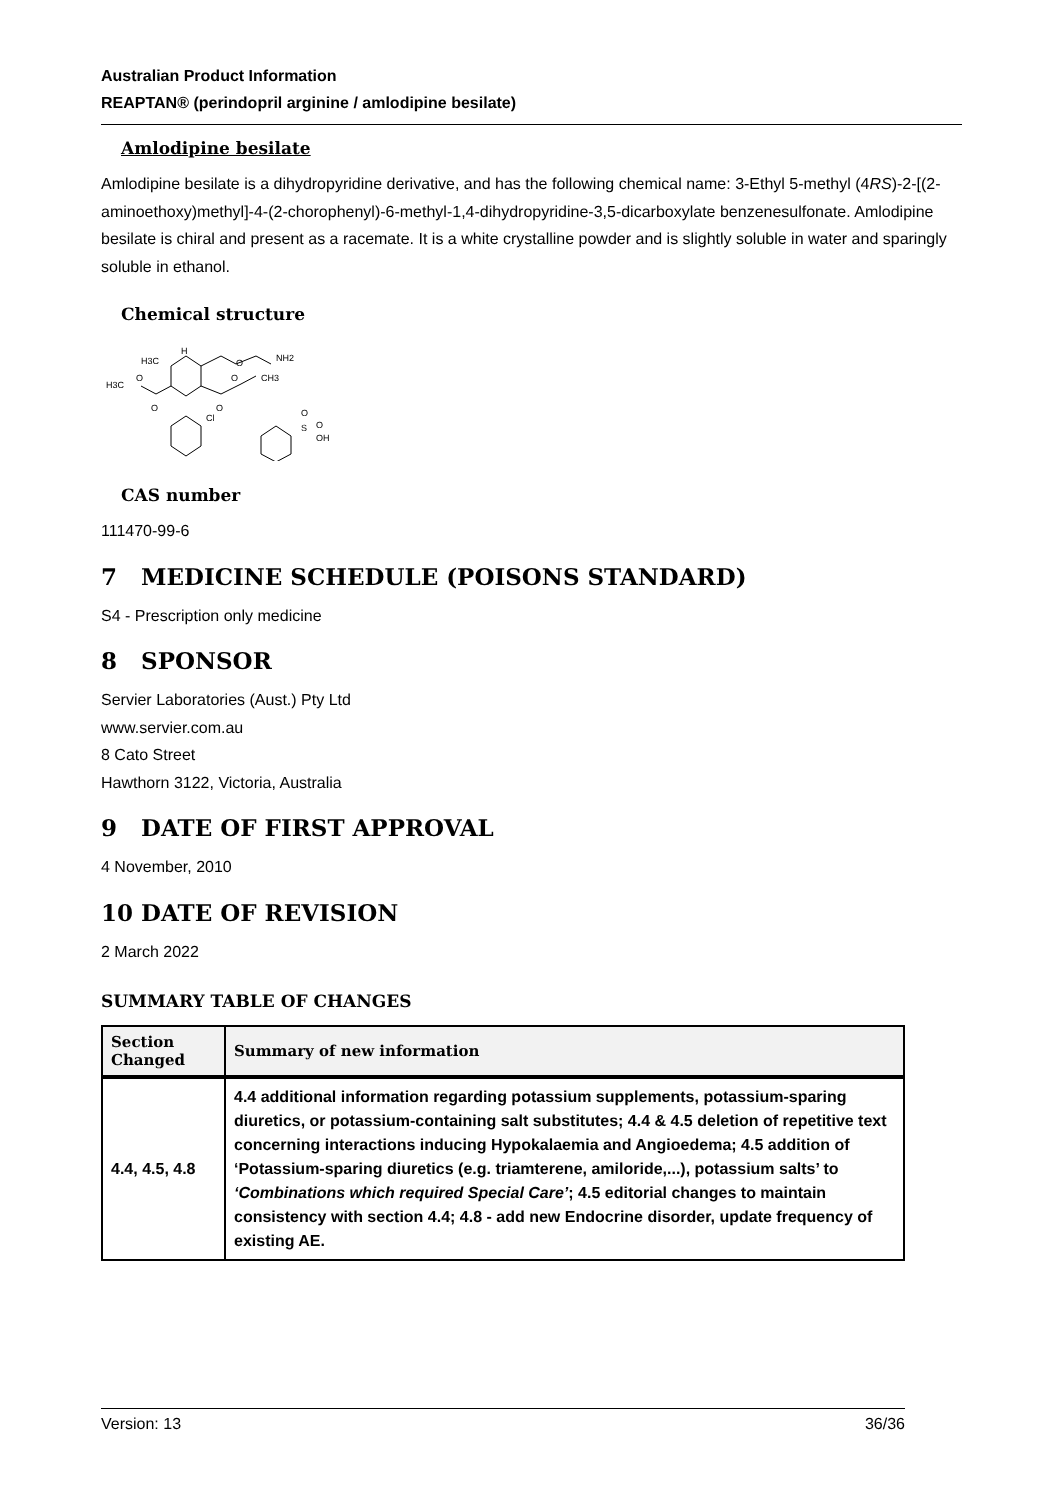Australian Product Information
REAPTAN® (perindopril arginine / amlodipine besilate)
Amlodipine besilate
Amlodipine besilate is a dihydropyridine derivative, and has the following chemical name: 3-Ethyl 5-methyl (4RS)-2-[(2-aminoethoxy)methyl]-4-(2-chorophenyl)-6-methyl-1,4-dihydropyridine-3,5-dicarboxylate benzenesulfonate. Amlodipine besilate is chiral and present as a racemate. It is a white crystalline powder and is slightly soluble in water and sparingly soluble in ethanol.
Chemical structure
H3C
H
O
NH2
H3C
O
O
O
O
CH3
Cl
O
S
O
OH
CAS number
111470-99-6
7 MEDICINE SCHEDULE (POISONS STANDARD)
S4 - Prescription only medicine
8 SPONSOR
Servier Laboratories (Aust.) Pty Ltd
www.servier.com.au
8 Cato Street
Hawthorn 3122, Victoria, Australia
9 DATE OF FIRST APPROVAL
4 November, 2010
10 DATE OF REVISION
2 March 2022
SUMMARY TABLE OF CHANGES
| Section Changed | Summary of new information |
| --- | --- |
| 4.4, 4.5, 4.8 | 4.4 additional information regarding potassium supplements, potassium-sparing diuretics, or potassium-containing salt substitutes; 4.4 & 4.5 deletion of repetitive text concerning interactions inducing Hypokalaemia and Angioedema; 4.5 addition of ‘Potassium-sparing diuretics (e.g. triamterene, amiloride,...), potassium salts’ to ‘Combinations which required Special Care’ ; 4.5 editorial changes to maintain consistency with section 4.4; 4.8 - add new Endocrine disorder, update frequency of existing AE. |
Version: 13 36/36